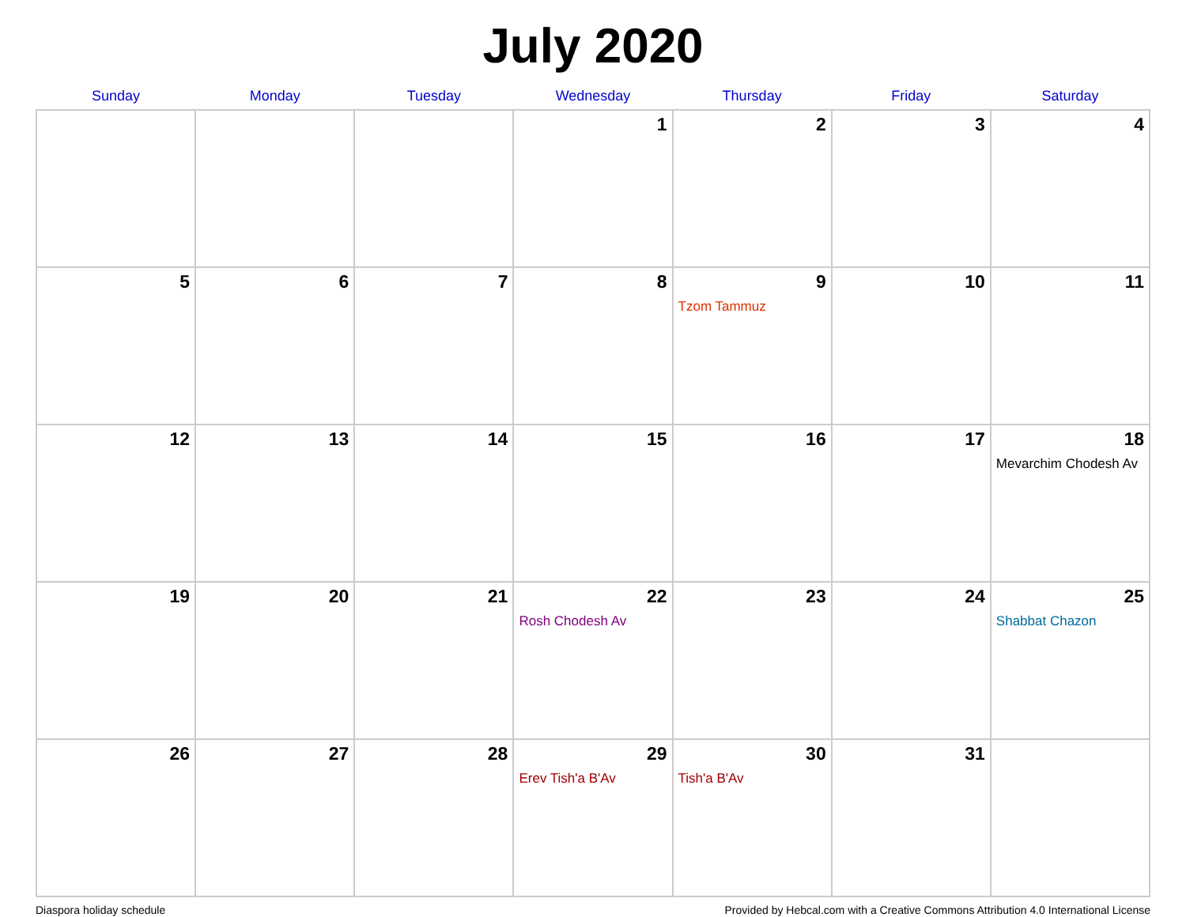July 2020
| Sunday | Monday | Tuesday | Wednesday | Thursday | Friday | Saturday |
| --- | --- | --- | --- | --- | --- | --- |
| | | | 1 | 2 | 3 | 4 |
| 5 | 6 | 7 | 8 | 9 Tzom Tammuz | 10 | 11 |
| 12 | 13 | 14 | 15 | 16 | 17 | 18 Mevarchim Chodesh Av |
| 19 | 20 | 21 | 22 Rosh Chodesh Av | 23 | 24 | 25 Shabbat Chazon |
| 26 | 27 | 28 | 29 Erev Tish'a B'Av | 30 Tish'a B'Av | 31 | |
Diaspora holiday schedule Provided by Hebcal.com with a Creative Commons Attribution 4.0 International License